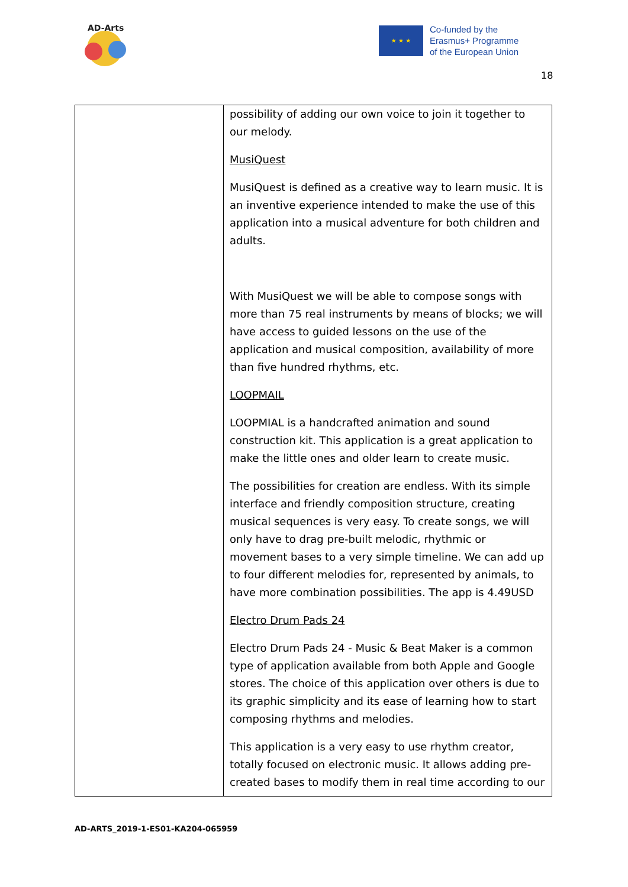AD-Arts
★ ★ ★
Co-funded by the
Erasmus+ Programme
of the European Union
18
| | possibility of adding our own voice to join it together to our melody. MusiQuest MusiQuest is defined as a creative way to learn music. It is an inventive experience intended to make the use of this application into a musical adventure for both children and adults. With MusiQuest we will be able to compose songs with more than 75 real instruments by means of blocks; we will have access to guided lessons on the use of the application and musical composition, availability of more than five hundred rhythms, etc. LOOPMAIL LOOPMIAL is a handcrafted animation and sound construction kit. This application is a great application to make the little ones and older learn to create music. The possibilities for creation are endless. With its simple interface and friendly composition structure, creating musical sequences is very easy. To create songs, we will only have to drag pre-built melodic, rhythmic or movement bases to a very simple timeline. We can add up to four different melodies for, represented by animals, to have more combination possibilities. The app is 4.49USD Electro Drum Pads 24 Electro Drum Pads 24 - Music & Beat Maker is a common type of application available from both Apple and Google stores. The choice of this application over others is due to its graphic simplicity and its ease of learning how to start composing rhythms and melodies. This application is a very easy to use rhythm creator, totally focused on electronic music. It allows adding pre-created bases to modify them in real time according to our |
AD-ARTS_2019-1-ES01-KA204-065959